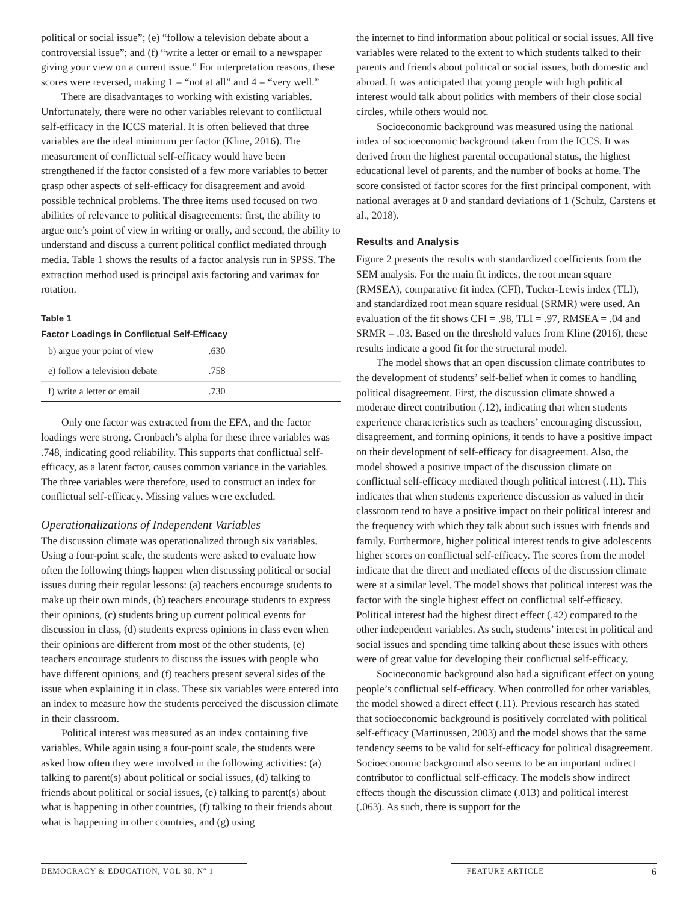political or social issue”; (e) “follow a television debate about a controversial issue”; and (f) “write a letter or email to a newspaper giving your view on a current issue.” For interpretation reasons, these scores were reversed, making 1 = “not at all” and 4 = “very well.”
There are disadvantages to working with existing variables. Unfortunately, there were no other variables relevant to conflictual self-efficacy in the ICCS material. It is often believed that three variables are the ideal minimum per factor (Kline, 2016). The measurement of conflictual self-efficacy would have been strengthened if the factor consisted of a few more variables to better grasp other aspects of self-efficacy for disagreement and avoid possible technical problems. The three items used focused on two abilities of relevance to political disagreements: first, the ability to argue one’s point of view in writing or orally, and second, the ability to understand and discuss a current political conflict mediated through media. Table 1 shows the results of a factor analysis run in SPSS. The extraction method used is principal axis factoring and varimax for rotation.
Table 1
Factor Loadings in Conflictual Self-Efficacy
| b) argue your point of view | .630 | |
| e) follow a television debate | .758 | |
| f) write a letter or email | .730 | |
Only one factor was extracted from the EFA, and the factor loadings were strong. Cronbach’s alpha for these three variables was .748, indicating good reliability. This supports that conflictual self-efficacy, as a latent factor, causes common variance in the variables. The three variables were therefore, used to construct an index for conflictual self-efficacy. Missing values were excluded.
Operationalizations of Independent Variables
The discussion climate was operationalized through six variables. Using a four-point scale, the students were asked to evaluate how often the following things happen when discussing political or social issues during their regular lessons: (a) teachers encourage students to make up their own minds, (b) teachers encourage students to express their opinions, (c) students bring up current political events for discussion in class, (d) students express opinions in class even when their opinions are different from most of the other students, (e) teachers encourage students to discuss the issues with people who have different opinions, and (f) teachers present several sides of the issue when explaining it in class. These six variables were entered into an index to measure how the students perceived the discussion climate in their classroom.
Political interest was measured as an index containing five variables. While again using a four-point scale, the students were asked how often they were involved in the following activities: (a) talking to parent(s) about political or social issues, (d) talking to friends about political or social issues, (e) talking to parent(s) about what is happening in other countries, (f) talking to their friends about what is happening in other countries, and (g) using
the internet to find information about political or social issues. All five variables were related to the extent to which students talked to their parents and friends about political or social issues, both domestic and abroad. It was anticipated that young people with high political interest would talk about politics with members of their close social circles, while others would not.
Socioeconomic background was measured using the national index of socioeconomic background taken from the ICCS. It was derived from the highest parental occupational status, the highest educational level of parents, and the number of books at home. The score consisted of factor scores for the first principal component, with national averages at 0 and standard deviations of 1 (Schulz, Carstens et al., 2018).
Results and Analysis
Figure 2 presents the results with standardized coefficients from the SEM analysis. For the main fit indices, the root mean square (RMSEA), comparative fit index (CFI), Tucker-Lewis index (TLI), and standardized root mean square residual (SRMR) were used. An evaluation of the fit shows CFI = .98, TLI = .97, RMSEA = .04 and SRMR = .03. Based on the threshold values from Kline (2016), these results indicate a good fit for the structural model.
The model shows that an open discussion climate contributes to the development of students’ self-belief when it comes to handling political disagreement. First, the discussion climate showed a moderate direct contribution (.12), indicating that when students experience characteristics such as teachers’ encouraging discussion, disagreement, and forming opinions, it tends to have a positive impact on their development of self-efficacy for disagreement. Also, the model showed a positive impact of the discussion climate on conflictual self-efficacy mediated though political interest (.11). This indicates that when students experience discussion as valued in their classroom tend to have a positive impact on their political interest and the frequency with which they talk about such issues with friends and family. Furthermore, higher political interest tends to give adolescents higher scores on conflictual self-efficacy. The scores from the model indicate that the direct and mediated effects of the discussion climate were at a similar level. The model shows that political interest was the factor with the single highest effect on conflictual self-efficacy. Political interest had the highest direct effect (.42) compared to the other independent variables. As such, students’ interest in political and social issues and spending time talking about these issues with others were of great value for developing their conflictual self-efficacy.
Socioeconomic background also had a significant effect on young people’s conflictual self-efficacy. When controlled for other variables, the model showed a direct effect (.11). Previous research has stated that socioeconomic background is positively correlated with political self-efficacy (Martinussen, 2003) and the model shows that the same tendency seems to be valid for self-efficacy for political disagreement. Socioeconomic background also seems to be an important indirect contributor to conflictual self-efficacy. The models show indirect effects though the discussion climate (.013) and political interest (.063). As such, there is support for the
DEMOCRACY & EDUCATION, VOL 30, Nº 1 FEATURE ARTICLE 6